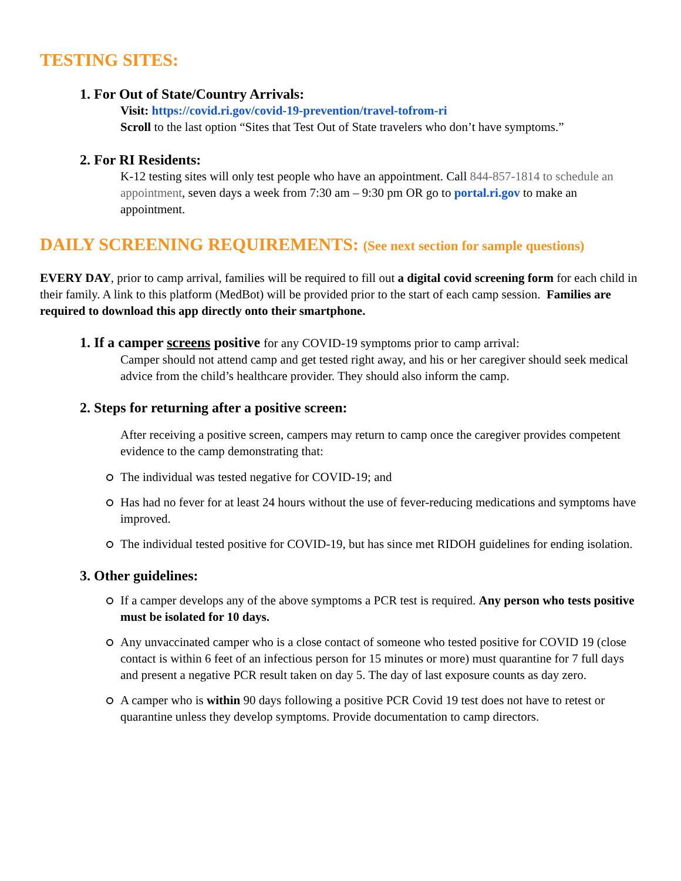TESTING SITES:
1. For Out of State/Country Arrivals:
Visit: https://covid.ri.gov/covid-19-prevention/travel-tofrom-ri
Scroll to the last option “Sites that Test Out of State travelers who don’t have symptoms.”
2. For RI Residents:
K-12 testing sites will only test people who have an appointment. Call 844-857-1814 to schedule an appointment, seven days a week from 7:30 am – 9:30 pm OR go to portal.ri.gov to make an appointment.
DAILY SCREENING REQUIREMENTS: (See next section for sample questions)
EVERY DAY, prior to camp arrival, families will be required to fill out a digital covid screening form for each child in their family. A link to this platform (MedBot) will be provided prior to the start of each camp session. Families are required to download this app directly onto their smartphone.
1. If a camper screens positive for any COVID-19 symptoms prior to camp arrival:
Camper should not attend camp and get tested right away, and his or her caregiver should seek medical advice from the child’s healthcare provider. They should also inform the camp.
2. Steps for returning after a positive screen:
After receiving a positive screen, campers may return to camp once the caregiver provides competent evidence to the camp demonstrating that:
The individual was tested negative for COVID-19; and
Has had no fever for at least 24 hours without the use of fever-reducing medications and symptoms have improved.
The individual tested positive for COVID-19, but has since met RIDOH guidelines for ending isolation.
3. Other guidelines:
If a camper develops any of the above symptoms a PCR test is required. Any person who tests positive must be isolated for 10 days.
Any unvaccinated camper who is a close contact of someone who tested positive for COVID 19 (close contact is within 6 feet of an infectious person for 15 minutes or more) must quarantine for 7 full days and present a negative PCR result taken on day 5. The day of last exposure counts as day zero.
A camper who is within 90 days following a positive PCR Covid 19 test does not have to retest or quarantine unless they develop symptoms. Provide documentation to camp directors.